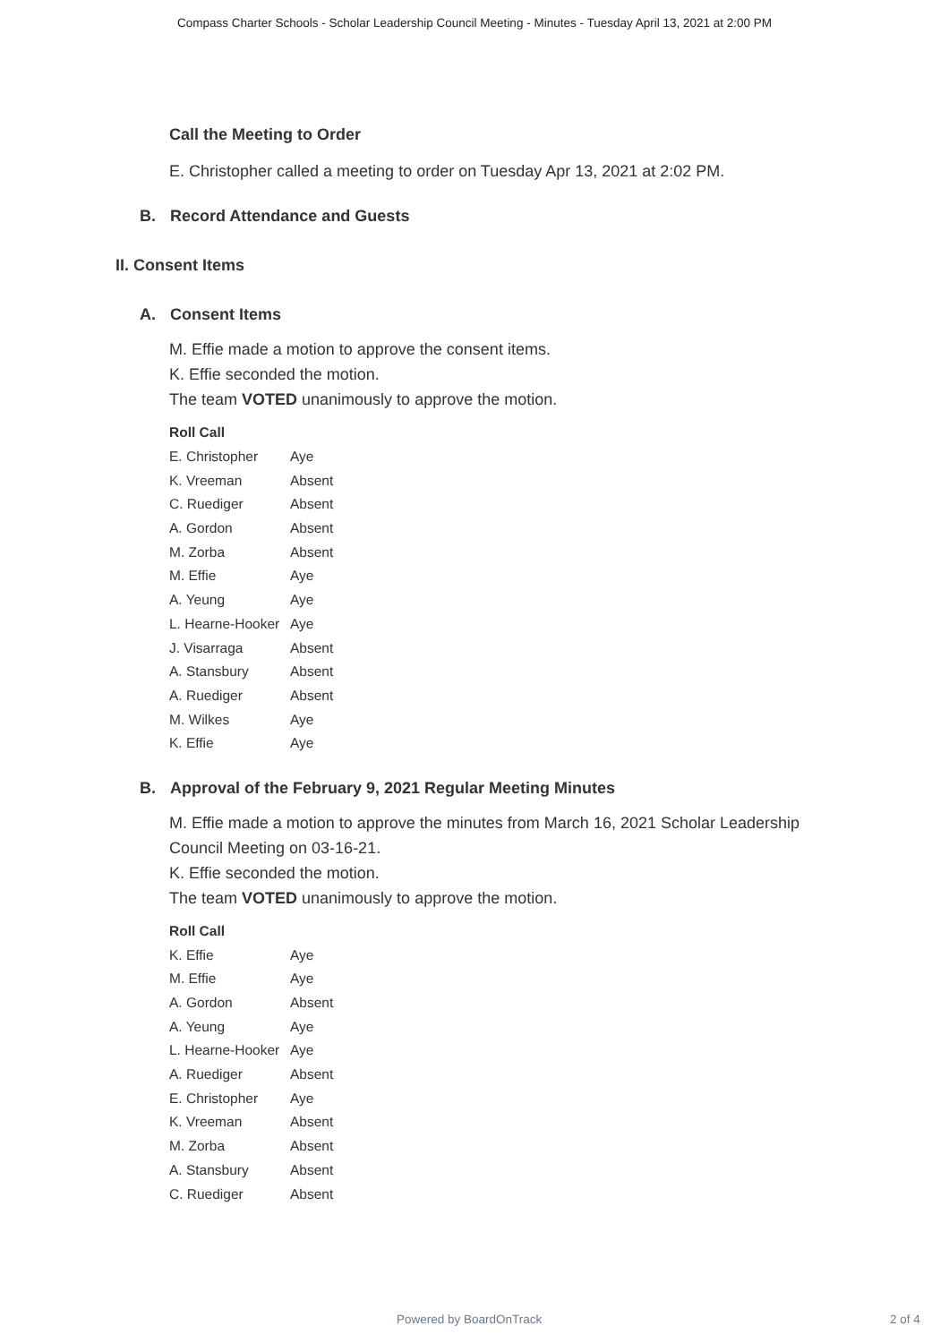Compass Charter Schools - Scholar Leadership Council Meeting - Minutes - Tuesday April 13, 2021 at 2:00 PM
Call the Meeting to Order
E. Christopher called a meeting to order on Tuesday Apr 13, 2021 at 2:02 PM.
B. Record Attendance and Guests
II. Consent Items
A. Consent Items
M. Effie made a motion to approve the consent items.
K. Effie seconded the motion.
The team VOTED unanimously to approve the motion.
| Roll Call | |
| --- | --- |
| E. Christopher | Aye |
| K. Vreeman | Absent |
| C. Ruediger | Absent |
| A. Gordon | Absent |
| M. Zorba | Absent |
| M. Effie | Aye |
| A. Yeung | Aye |
| L. Hearne-Hooker | Aye |
| J. Visarraga | Absent |
| A. Stansbury | Absent |
| A. Ruediger | Absent |
| M. Wilkes | Aye |
| K. Effie | Aye |
B. Approval of the February 9, 2021 Regular Meeting Minutes
M. Effie made a motion to approve the minutes from March 16, 2021 Scholar Leadership Council Meeting on 03-16-21.
K. Effie seconded the motion.
The team VOTED unanimously to approve the motion.
| Roll Call | |
| --- | --- |
| K. Effie | Aye |
| M. Effie | Aye |
| A. Gordon | Absent |
| A. Yeung | Aye |
| L. Hearne-Hooker | Aye |
| A. Ruediger | Absent |
| E. Christopher | Aye |
| K. Vreeman | Absent |
| M. Zorba | Absent |
| A. Stansbury | Absent |
| C. Ruediger | Absent |
Powered by BoardOnTrack 2 of 4